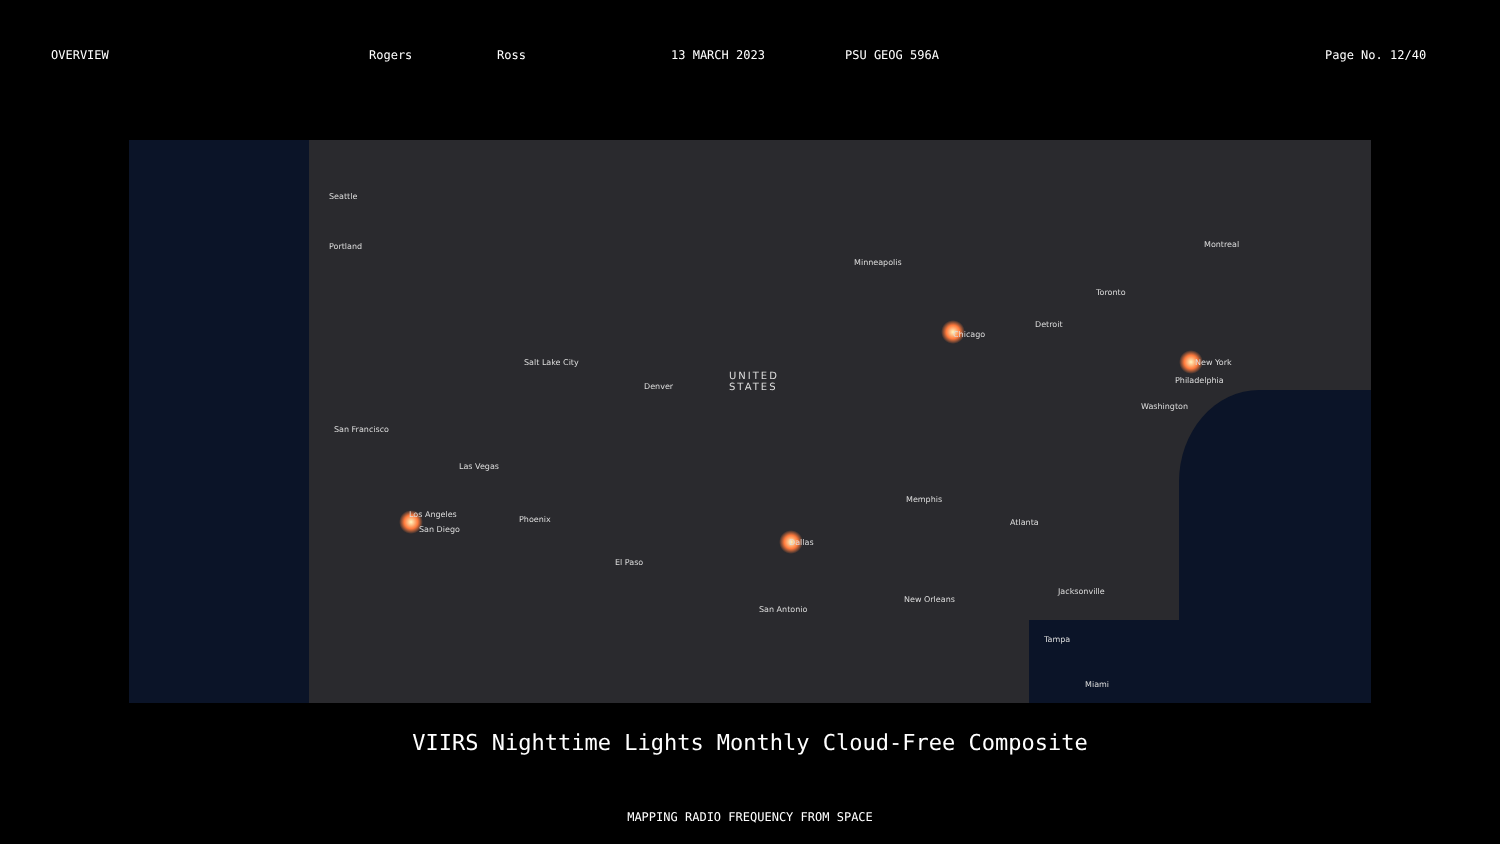OVERVIEW Rogers Ross 13 MARCH 2023 PSU GEOG 596A Page No. 12/40
UNITED
STATES
Seattle
Portland
San Francisco
Los Angeles
San Diego
Phoenix
Las Vegas
Salt Lake City
Denver
Dallas
San Antonio
Minneapolis
Chicago
Detroit
Toronto
Montreal
New York
Philadelphia
Washington
Atlanta
Memphis
New Orleans
Jacksonville
Tampa
Miami
El Paso
VIIRS Nighttime Lights Monthly Cloud-Free Composite
MAPPING RADIO FREQUENCY FROM SPACE